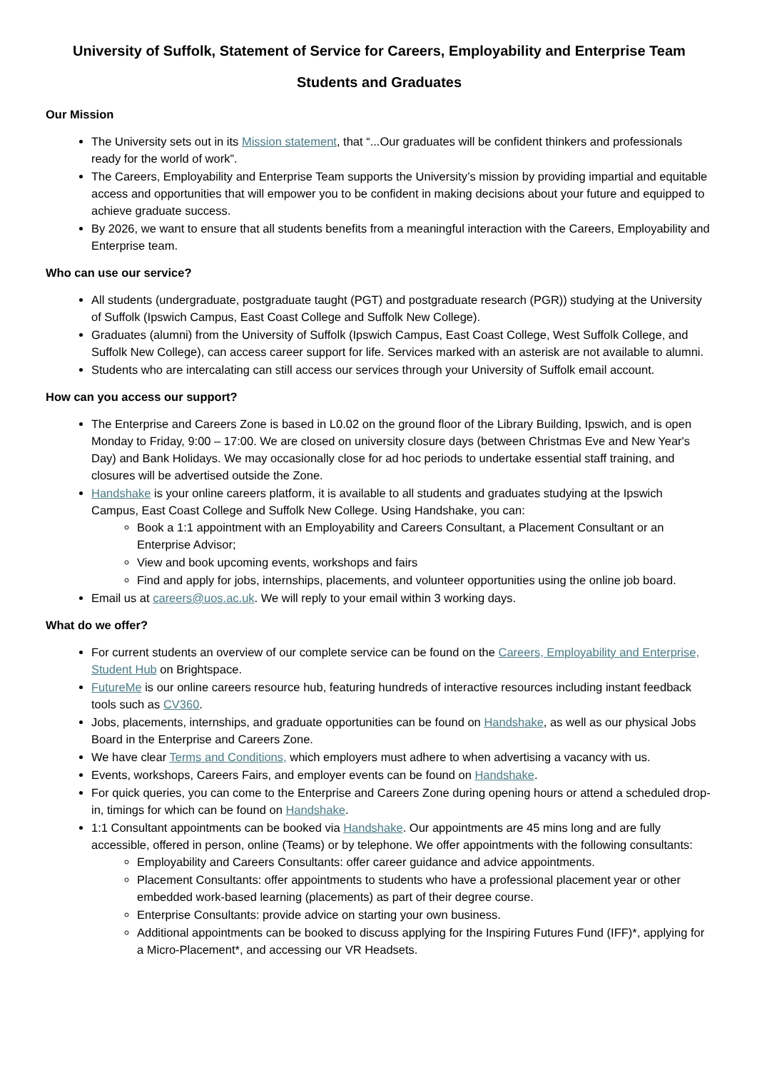University of Suffolk, Statement of Service for Careers, Employability and Enterprise Team
Students and Graduates
Our Mission
The University sets out in its Mission statement, that “...Our graduates will be confident thinkers and professionals ready for the world of work”.
The Careers, Employability and Enterprise Team supports the University’s mission by providing impartial and equitable access and opportunities that will empower you to be confident in making decisions about your future and equipped to achieve graduate success.
By 2026, we want to ensure that all students benefits from a meaningful interaction with the Careers, Employability and Enterprise team.
Who can use our service?
All students (undergraduate, postgraduate taught (PGT) and postgraduate research (PGR)) studying at the University of Suffolk (Ipswich Campus, East Coast College and Suffolk New College).
Graduates (alumni) from the University of Suffolk (Ipswich Campus, East Coast College, West Suffolk College, and Suffolk New College), can access career support for life. Services marked with an asterisk are not available to alumni.
Students who are intercalating can still access our services through your University of Suffolk email account.
How can you access our support?
The Enterprise and Careers Zone is based in L0.02 on the ground floor of the Library Building, Ipswich, and is open Monday to Friday, 9:00 – 17:00. We are closed on university closure days (between Christmas Eve and New Year's Day) and Bank Holidays. We may occasionally close for ad hoc periods to undertake essential staff training, and closures will be advertised outside the Zone.
Handshake is your online careers platform, it is available to all students and graduates studying at the Ipswich Campus, East Coast College and Suffolk New College. Using Handshake, you can:
Book a 1:1 appointment with an Employability and Careers Consultant, a Placement Consultant or an Enterprise Advisor;
View and book upcoming events, workshops and fairs
Find and apply for jobs, internships, placements, and volunteer opportunities using the online job board.
Email us at careers@uos.ac.uk. We will reply to your email within 3 working days.
What do we offer?
For current students an overview of our complete service can be found on the Careers, Employability and Enterprise, Student Hub on Brightspace.
FutureMe is our online careers resource hub, featuring hundreds of interactive resources including instant feedback tools such as CV360.
Jobs, placements, internships, and graduate opportunities can be found on Handshake, as well as our physical Jobs Board in the Enterprise and Careers Zone.
We have clear Terms and Conditions, which employers must adhere to when advertising a vacancy with us.
Events, workshops, Careers Fairs, and employer events can be found on Handshake.
For quick queries, you can come to the Enterprise and Careers Zone during opening hours or attend a scheduled drop-in, timings for which can be found on Handshake.
1:1 Consultant appointments can be booked via Handshake. Our appointments are 45 mins long and are fully accessible, offered in person, online (Teams) or by telephone. We offer appointments with the following consultants:
Employability and Careers Consultants: offer career guidance and advice appointments.
Placement Consultants: offer appointments to students who have a professional placement year or other embedded work-based learning (placements) as part of their degree course.
Enterprise Consultants: provide advice on starting your own business.
Additional appointments can be booked to discuss applying for the Inspiring Futures Fund (IFF)*, applying for a Micro-Placement*, and accessing our VR Headsets.